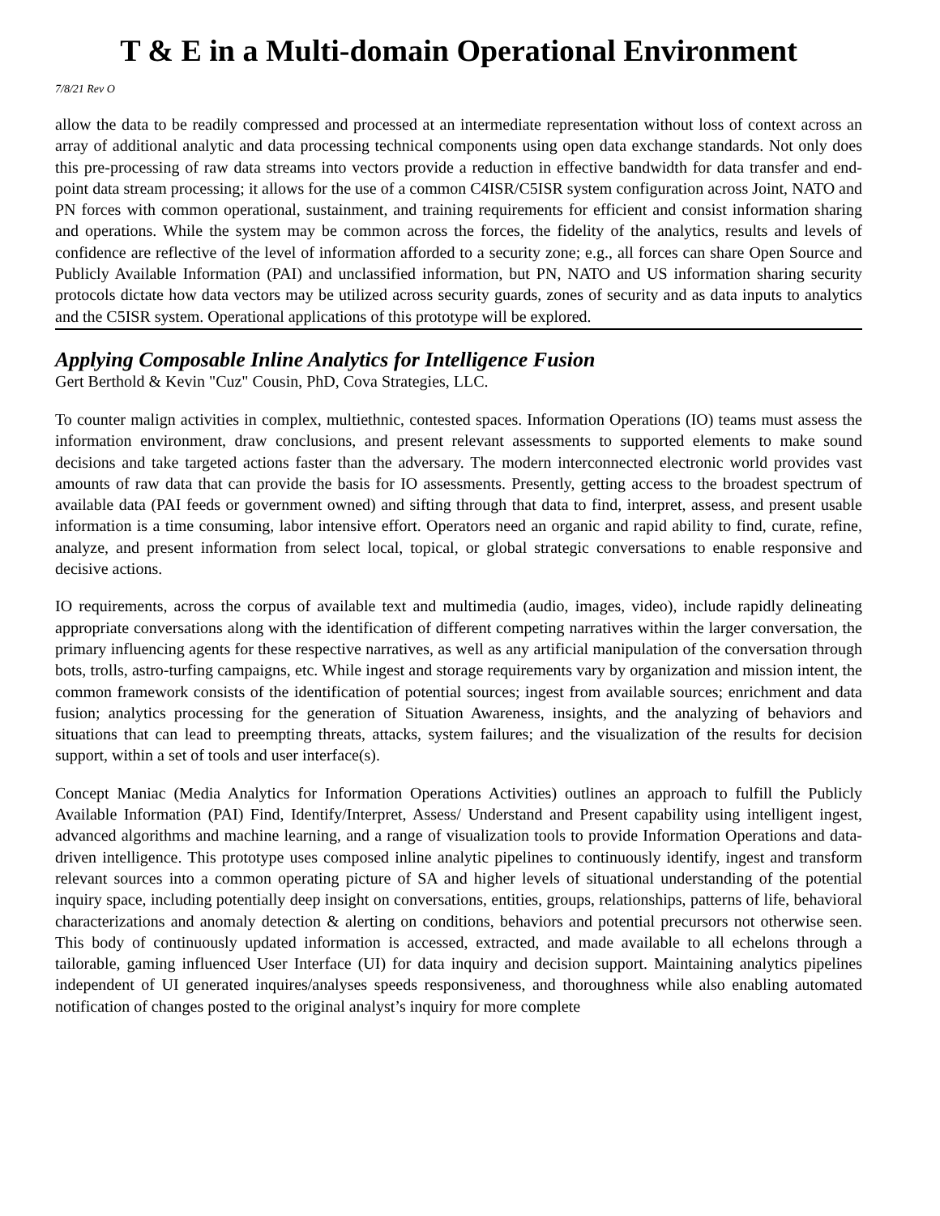T & E in a Multi-domain Operational Environment
7/8/21 Rev O
allow the data to be readily compressed and processed at an intermediate representation without loss of context across an array of additional analytic and data processing technical components using open data exchange standards. Not only does this pre-processing of raw data streams into vectors provide a reduction in effective bandwidth for data transfer and end-point data stream processing; it allows for the use of a common C4ISR/C5ISR system configuration across Joint, NATO and PN forces with common operational, sustainment, and training requirements for efficient and consist information sharing and operations. While the system may be common across the forces, the fidelity of the analytics, results and levels of confidence are reflective of the level of information afforded to a security zone; e.g., all forces can share Open Source and Publicly Available Information (PAI) and unclassified information, but PN, NATO and US information sharing security protocols dictate how data vectors may be utilized across security guards, zones of security and as data inputs to analytics and the C5ISR system. Operational applications of this prototype will be explored.
Applying Composable Inline Analytics for Intelligence Fusion
Gert Berthold & Kevin "Cuz" Cousin, PhD, Cova Strategies, LLC.
To counter malign activities in complex, multiethnic, contested spaces. Information Operations (IO) teams must assess the information environment, draw conclusions, and present relevant assessments to supported elements to make sound decisions and take targeted actions faster than the adversary. The modern interconnected electronic world provides vast amounts of raw data that can provide the basis for IO assessments. Presently, getting access to the broadest spectrum of available data (PAI feeds or government owned) and sifting through that data to find, interpret, assess, and present usable information is a time consuming, labor intensive effort. Operators need an organic and rapid ability to find, curate, refine, analyze, and present information from select local, topical, or global strategic conversations to enable responsive and decisive actions.
IO requirements, across the corpus of available text and multimedia (audio, images, video), include rapidly delineating appropriate conversations along with the identification of different competing narratives within the larger conversation, the primary influencing agents for these respective narratives, as well as any artificial manipulation of the conversation through bots, trolls, astro-turfing campaigns, etc. While ingest and storage requirements vary by organization and mission intent, the common framework consists of the identification of potential sources; ingest from available sources; enrichment and data fusion; analytics processing for the generation of Situation Awareness, insights, and the analyzing of behaviors and situations that can lead to preempting threats, attacks, system failures; and the visualization of the results for decision support, within a set of tools and user interface(s).
Concept Maniac (Media Analytics for Information Operations Activities) outlines an approach to fulfill the Publicly Available Information (PAI) Find, Identify/Interpret, Assess/ Understand and Present capability using intelligent ingest, advanced algorithms and machine learning, and a range of visualization tools to provide Information Operations and data-driven intelligence. This prototype uses composed inline analytic pipelines to continuously identify, ingest and transform relevant sources into a common operating picture of SA and higher levels of situational understanding of the potential inquiry space, including potentially deep insight on conversations, entities, groups, relationships, patterns of life, behavioral characterizations and anomaly detection & alerting on conditions, behaviors and potential precursors not otherwise seen. This body of continuously updated information is accessed, extracted, and made available to all echelons through a tailorable, gaming influenced User Interface (UI) for data inquiry and decision support. Maintaining analytics pipelines independent of UI generated inquires/analyses speeds responsiveness, and thoroughness while also enabling automated notification of changes posted to the original analyst’s inquiry for more complete